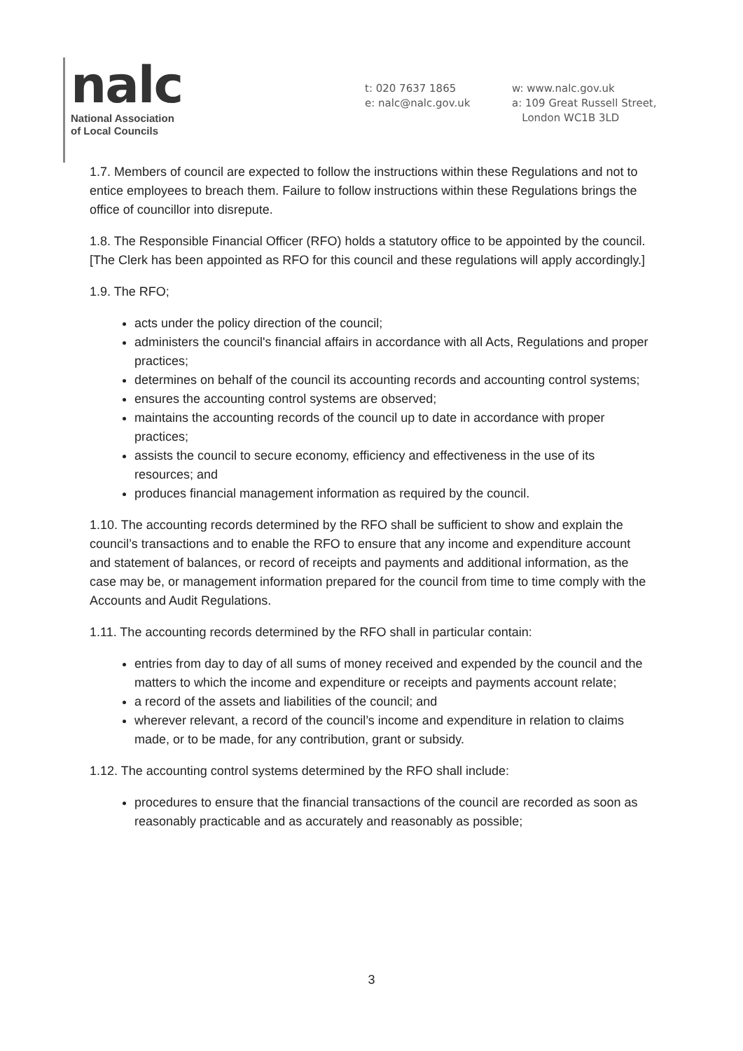nalc
National Association
of Local Councils
t: 020 7637 1865
e: nalc@nalc.gov.uk
w: www.nalc.gov.uk
a: 109 Great Russell Street,
London WC1B 3LD
1.7. Members of council are expected to follow the instructions within these Regulations and not to entice employees to breach them. Failure to follow instructions within these Regulations brings the office of councillor into disrepute.
1.8. The Responsible Financial Officer (RFO) holds a statutory office to be appointed by the council. [The Clerk has been appointed as RFO for this council and these regulations will apply accordingly.]
1.9. The RFO;
acts under the policy direction of the council;
administers the council's financial affairs in accordance with all Acts, Regulations and proper practices;
determines on behalf of the council its accounting records and accounting control systems;
ensures the accounting control systems are observed;
maintains the accounting records of the council up to date in accordance with proper practices;
assists the council to secure economy, efficiency and effectiveness in the use of its resources; and
produces financial management information as required by the council.
1.10. The accounting records determined by the RFO shall be sufficient to show and explain the council’s transactions and to enable the RFO to ensure that any income and expenditure account and statement of balances, or record of receipts and payments and additional information, as the case may be, or management information prepared for the council from time to time comply with the Accounts and Audit Regulations.
1.11. The accounting records determined by the RFO shall in particular contain:
entries from day to day of all sums of money received and expended by the council and the matters to which the income and expenditure or receipts and payments account relate;
a record of the assets and liabilities of the council; and
wherever relevant, a record of the council’s income and expenditure in relation to claims made, or to be made, for any contribution, grant or subsidy.
1.12. The accounting control systems determined by the RFO shall include:
procedures to ensure that the financial transactions of the council are recorded as soon as reasonably practicable and as accurately and reasonably as possible;
3